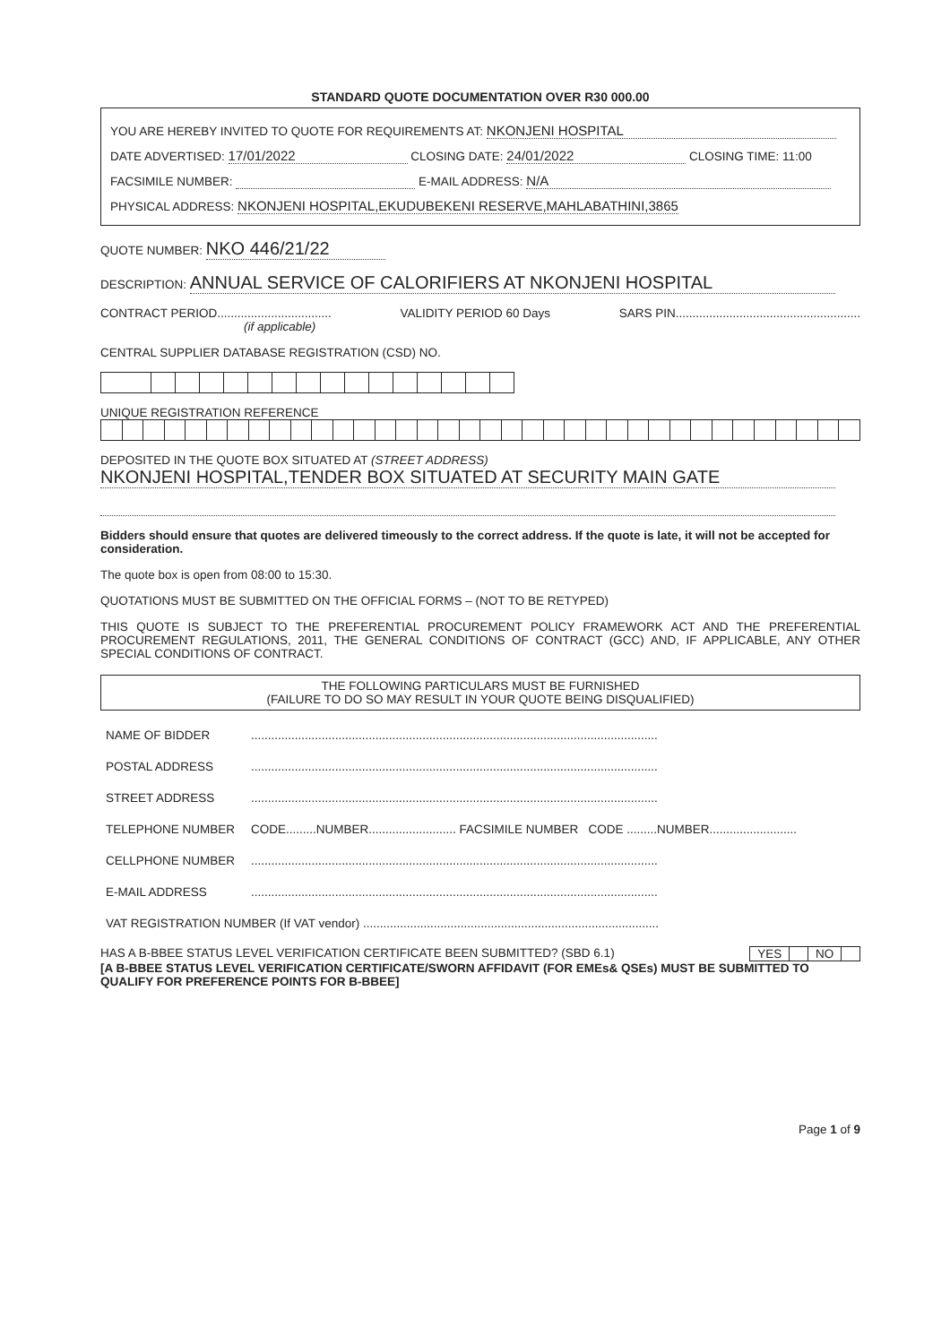STANDARD QUOTE DOCUMENTATION OVER R30 000.00
YOU ARE HEREBY INVITED TO QUOTE FOR REQUIREMENTS AT: NKONJENI HOSPITAL
DATE ADVERTISED: 17/01/2022 CLOSING DATE: 24/01/2022 CLOSING TIME: 11:00
FACSIMILE NUMBER: E-MAIL ADDRESS: N/A
PHYSICAL ADDRESS: NKONJENI HOSPITAL,EKUDUBEKENI RESERVE,MAHLABATHINI,3865
QUOTE NUMBER: NKO 446/21/22
DESCRIPTION: ANNUAL SERVICE OF CALORIFIERS AT NKONJENI HOSPITAL
CONTRACT PERIOD..................................
(if applicable) VALIDITY PERIOD 60 Days SARS PIN.......................................................
CENTRAL SUPPLIER DATABASE REGISTRATION (CSD) NO.
UNIQUE REGISTRATION REFERENCE
DEPOSITED IN THE QUOTE BOX SITUATED AT (STREET ADDRESS)
NKONJENI HOSPITAL,TENDER BOX SITUATED AT SECURITY MAIN GATE
Bidders should ensure that quotes are delivered timeously to the correct address. If the quote is late, it will not be accepted for consideration.
The quote box is open from 08:00 to 15:30.
QUOTATIONS MUST BE SUBMITTED ON THE OFFICIAL FORMS – (NOT TO BE RETYPED)
THIS QUOTE IS SUBJECT TO THE PREFERENTIAL PROCUREMENT POLICY FRAMEWORK ACT AND THE PREFERENTIAL PROCUREMENT REGULATIONS, 2011, THE GENERAL CONDITIONS OF CONTRACT (GCC) AND, IF APPLICABLE, ANY OTHER SPECIAL CONDITIONS OF CONTRACT.
THE FOLLOWING PARTICULARS MUST BE FURNISHED
(FAILURE TO DO SO MAY RESULT IN YOUR QUOTE BEING DISQUALIFIED)
| NAME OF BIDDER | ......................................................................................................................... |
| POSTAL ADDRESS | ......................................................................................................................... |
| STREET ADDRESS | ......................................................................................................................... |
| TELEPHONE NUMBER | CODE.........NUMBER.......................... FACSIMILE NUMBER CODE .........NUMBER.......................... |
| CELLPHONE NUMBER | ......................................................................................................................... |
| E-MAIL ADDRESS | ......................................................................................................................... |
| VAT REGISTRATION NUMBER (If VAT vendor) ........................................................................................ | |
HAS A B-BBEE STATUS LEVEL VERIFICATION CERTIFICATE BEEN SUBMITTED? (SBD 6.1)
| YES | | NO | |
[A B-BBEE STATUS LEVEL VERIFICATION CERTIFICATE/SWORN AFFIDAVIT (FOR EMEs& QSEs) MUST BE SUBMITTED TO QUALIFY FOR PREFERENCE POINTS FOR B-BBEE]
Page 1 of 9